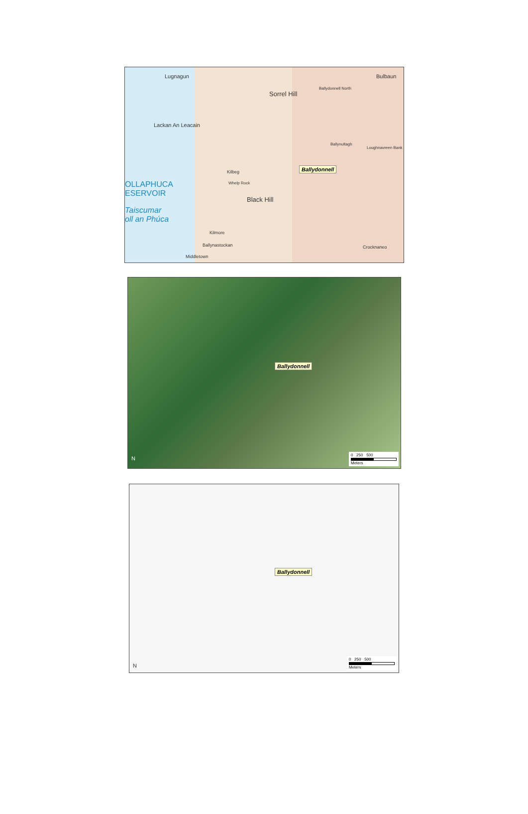Lugnagun
Sorrel Hill
Ballydonnell North
Bulbaun
Lackan An Leacain
Ballynultagh
Loughnavreen Bank
Kilbeg
Whelp Rock
Black Hill
OLLAPHUCA
ESERVOIR
Taiscumar
oll an Phúca
Kilmore
Ballynastockan
Middletown
Crocknaneo
Ballydonnell
Ballydonnell
N
0 250 500
Meters
Ballydonnell
N
0 250 500
Meters